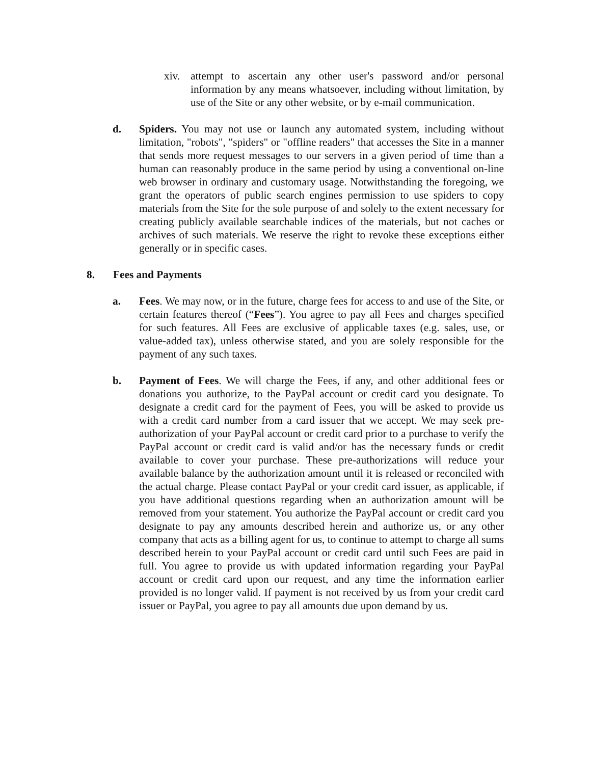xiv. attempt to ascertain any other user's password and/or personal information by any means whatsoever, including without limitation, by use of the Site or any other website, or by e-mail communication.
d. Spiders. You may not use or launch any automated system, including without limitation, "robots", "spiders" or "offline readers" that accesses the Site in a manner that sends more request messages to our servers in a given period of time than a human can reasonably produce in the same period by using a conventional on-line web browser in ordinary and customary usage. Notwithstanding the foregoing, we grant the operators of public search engines permission to use spiders to copy materials from the Site for the sole purpose of and solely to the extent necessary for creating publicly available searchable indices of the materials, but not caches or archives of such materials. We reserve the right to revoke these exceptions either generally or in specific cases.
8. Fees and Payments
a. Fees. We may now, or in the future, charge fees for access to and use of the Site, or certain features thereof (“Fees”). You agree to pay all Fees and charges specified for such features. All Fees are exclusive of applicable taxes (e.g. sales, use, or value-added tax), unless otherwise stated, and you are solely responsible for the payment of any such taxes.
b. Payment of Fees. We will charge the Fees, if any, and other additional fees or donations you authorize, to the PayPal account or credit card you designate. To designate a credit card for the payment of Fees, you will be asked to provide us with a credit card number from a card issuer that we accept. We may seek pre-authorization of your PayPal account or credit card prior to a purchase to verify the PayPal account or credit card is valid and/or has the necessary funds or credit available to cover your purchase. These pre-authorizations will reduce your available balance by the authorization amount until it is released or reconciled with the actual charge. Please contact PayPal or your credit card issuer, as applicable, if you have additional questions regarding when an authorization amount will be removed from your statement. You authorize the PayPal account or credit card you designate to pay any amounts described herein and authorize us, or any other company that acts as a billing agent for us, to continue to attempt to charge all sums described herein to your PayPal account or credit card until such Fees are paid in full. You agree to provide us with updated information regarding your PayPal account or credit card upon our request, and any time the information earlier provided is no longer valid. If payment is not received by us from your credit card issuer or PayPal, you agree to pay all amounts due upon demand by us.